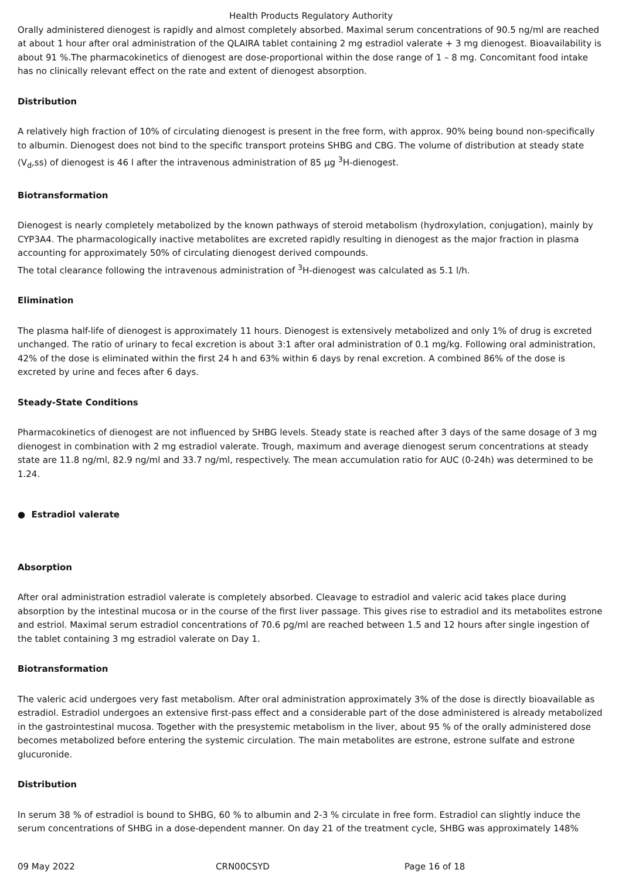Health Products Regulatory Authority
Orally administered dienogest is rapidly and almost completely absorbed. Maximal serum concentrations of 90.5 ng/ml are reached at about 1 hour after oral administration of the QLAIRA tablet containing 2 mg estradiol valerate + 3 mg dienogest. Bioavailability is about 91 %.The pharmacokinetics of dienogest are dose-proportional within the dose range of 1 – 8 mg. Concomitant food intake has no clinically relevant effect on the rate and extent of dienogest absorption.
Distribution
A relatively high fraction of 10% of circulating dienogest is present in the free form, with approx. 90% being bound non-specifically to albumin. Dienogest does not bind to the specific transport proteins SHBG and CBG. The volume of distribution at steady state (V<sub>d</sub>,ss) of dienogest is 46 l after the intravenous administration of 85 µg <sup>3</sup>H-dienogest.
Biotransformation
Dienogest is nearly completely metabolized by the known pathways of steroid metabolism (hydroxylation, conjugation), mainly by CYP3A4. The pharmacologically inactive metabolites are excreted rapidly resulting in dienogest as the major fraction in plasma accounting for approximately 50% of circulating dienogest derived compounds.
The total clearance following the intravenous administration of <sup>3</sup>H-dienogest was calculated as 5.1 l/h.
Elimination
The plasma half-life of dienogest is approximately 11 hours. Dienogest is extensively metabolized and only 1% of drug is excreted unchanged. The ratio of urinary to fecal excretion is about 3:1 after oral administration of 0.1 mg/kg. Following oral administration, 42% of the dose is eliminated within the first 24 h and 63% within 6 days by renal excretion. A combined 86% of the dose is excreted by urine and feces after 6 days.
Steady-State Conditions
Pharmacokinetics of dienogest are not influenced by SHBG levels. Steady state is reached after 3 days of the same dosage of 3 mg dienogest in combination with 2 mg estradiol valerate. Trough, maximum and average dienogest serum concentrations at steady state are 11.8 ng/ml, 82.9 ng/ml and 33.7 ng/ml, respectively. The mean accumulation ratio for AUC (0-24h) was determined to be 1.24.
● Estradiol valerate
Absorption
After oral administration estradiol valerate is completely absorbed. Cleavage to estradiol and valeric acid takes place during absorption by the intestinal mucosa or in the course of the first liver passage. This gives rise to estradiol and its metabolites estrone and estriol. Maximal serum estradiol concentrations of 70.6 pg/ml are reached between 1.5 and 12 hours after single ingestion of the tablet containing 3 mg estradiol valerate on Day 1.
Biotransformation
The valeric acid undergoes very fast metabolism. After oral administration approximately 3% of the dose is directly bioavailable as estradiol. Estradiol undergoes an extensive first-pass effect and a considerable part of the dose administered is already metabolized in the gastrointestinal mucosa. Together with the presystemic metabolism in the liver, about 95 % of the orally administered dose becomes metabolized before entering the systemic circulation. The main metabolites are estrone, estrone sulfate and estrone glucuronide.
Distribution
In serum 38 % of estradiol is bound to SHBG, 60 % to albumin and 2-3 % circulate in free form. Estradiol can slightly induce the serum concentrations of SHBG in a dose-dependent manner. On day 21 of the treatment cycle, SHBG was approximately 148%
09 May 2022 CRN00CSYD Page 16 of 18